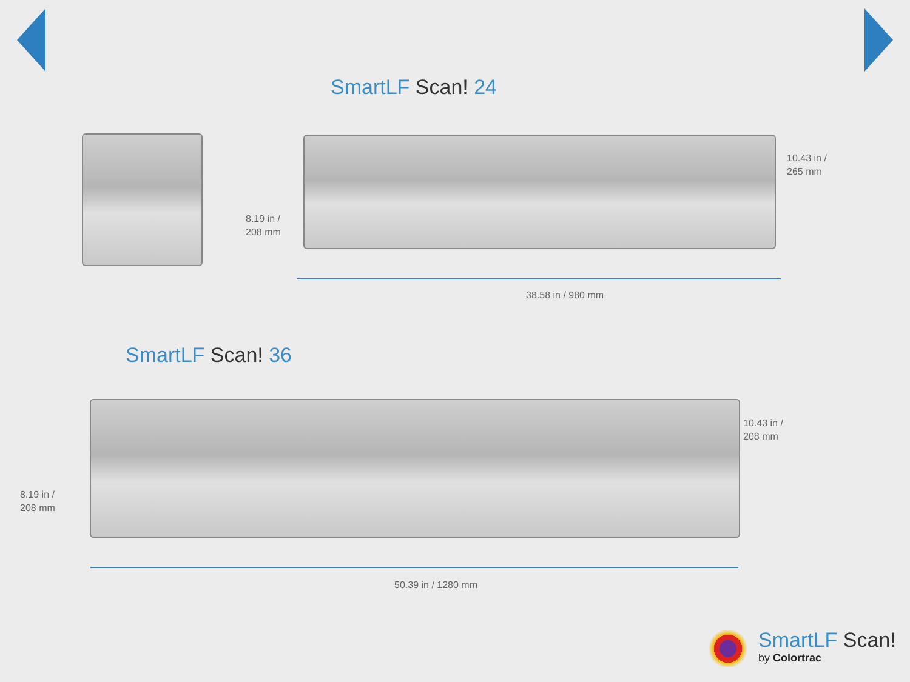SmartLF Scan! 24
10.43 in /
265 mm
8.19 in /
208 mm
38.58 in / 980 mm
SmartLF Scan! 36
10.43 in /
208 mm
8.19 in /
208 mm
50.39 in / 1280 mm
SmartLF Scan!
by Colortrac